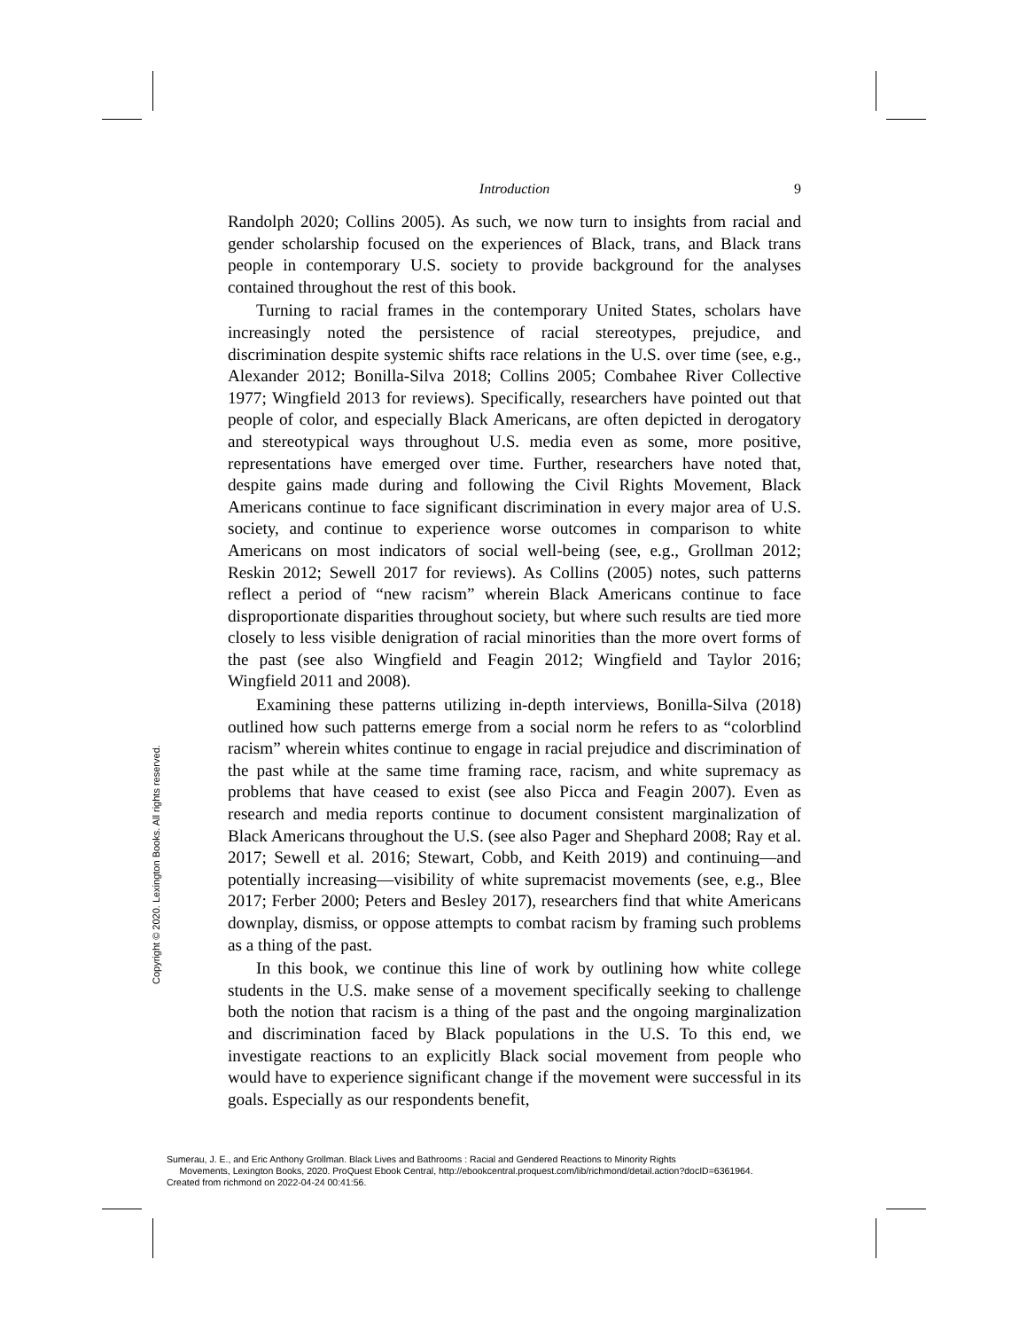Introduction
9
Randolph 2020; Collins 2005). As such, we now turn to insights from racial and gender scholarship focused on the experiences of Black, trans, and Black trans people in contemporary U.S. society to provide background for the analyses contained throughout the rest of this book.
Turning to racial frames in the contemporary United States, scholars have increasingly noted the persistence of racial stereotypes, prejudice, and discrimination despite systemic shifts race relations in the U.S. over time (see, e.g., Alexander 2012; Bonilla-Silva 2018; Collins 2005; Combahee River Collective 1977; Wingfield 2013 for reviews). Specifically, researchers have pointed out that people of color, and especially Black Americans, are often depicted in derogatory and stereotypical ways throughout U.S. media even as some, more positive, representations have emerged over time. Further, researchers have noted that, despite gains made during and following the Civil Rights Movement, Black Americans continue to face significant discrimination in every major area of U.S. society, and continue to experience worse outcomes in comparison to white Americans on most indicators of social well-being (see, e.g., Grollman 2012; Reskin 2012; Sewell 2017 for reviews). As Collins (2005) notes, such patterns reflect a period of “new racism” wherein Black Americans continue to face disproportionate disparities throughout society, but where such results are tied more closely to less visible denigration of racial minorities than the more overt forms of the past (see also Wingfield and Feagin 2012; Wingfield and Taylor 2016; Wingfield 2011 and 2008).
Examining these patterns utilizing in-depth interviews, Bonilla-Silva (2018) outlined how such patterns emerge from a social norm he refers to as “colorblind racism” wherein whites continue to engage in racial prejudice and discrimination of the past while at the same time framing race, racism, and white supremacy as problems that have ceased to exist (see also Picca and Feagin 2007). Even as research and media reports continue to document consistent marginalization of Black Americans throughout the U.S. (see also Pager and Shephard 2008; Ray et al. 2017; Sewell et al. 2016; Stewart, Cobb, and Keith 2019) and continuing—and potentially increasing—visibility of white supremacist movements (see, e.g., Blee 2017; Ferber 2000; Peters and Besley 2017), researchers find that white Americans downplay, dismiss, or oppose attempts to combat racism by framing such problems as a thing of the past.
In this book, we continue this line of work by outlining how white college students in the U.S. make sense of a movement specifically seeking to challenge both the notion that racism is a thing of the past and the ongoing marginalization and discrimination faced by Black populations in the U.S. To this end, we investigate reactions to an explicitly Black social movement from people who would have to experience significant change if the movement were successful in its goals. Especially as our respondents benefit,
Copyright © 2020. Lexington Books. All rights reserved.
Sumerau, J. E., and Eric Anthony Grollman. Black Lives and Bathrooms : Racial and Gendered Reactions to Minority Rights
Movements, Lexington Books, 2020. ProQuest Ebook Central, http://ebookcentral.proquest.com/lib/richmond/detail.action?docID=6361964.
Created from richmond on 2022-04-24 00:41:56.